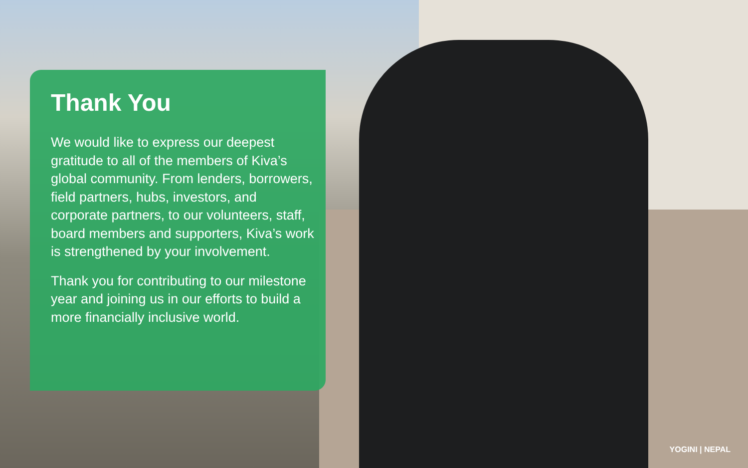Thank You
We would like to express our deepest gratitude to all of the members of Kiva’s global community. From lenders, borrowers, field partners, hubs, investors, and corporate partners, to our volunteers, staff, board members and supporters, Kiva’s work is strengthened by your involvement.
Thank you for contributing to our milestone year and joining us in our efforts to build a more financially inclusive world.
YOGINI | NEPAL